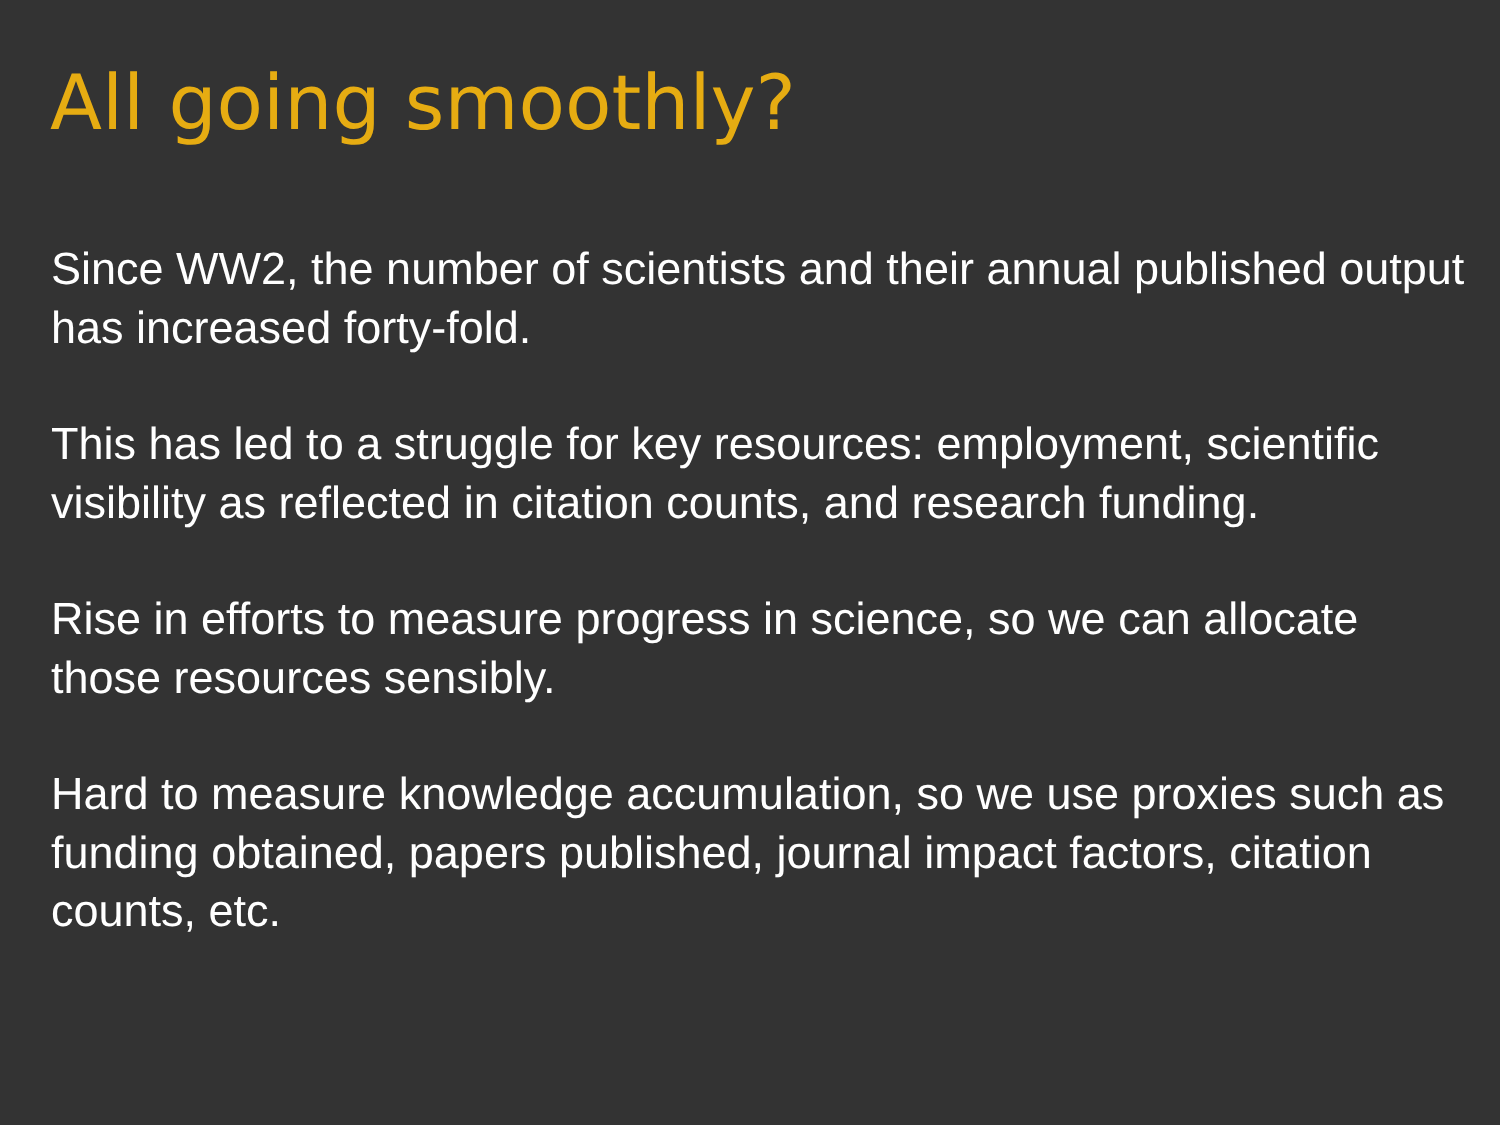All going smoothly?
Since WW2, the number of scientists and their annual published output has increased forty-fold.
This has led to a struggle for key resources: employment, scientific visibility as reflected in citation counts, and research funding.
Rise in efforts to measure progress in science, so we can allocate those resources sensibly.
Hard to measure knowledge accumulation, so we use proxies such as funding obtained, papers published, journal impact factors, citation counts, etc.